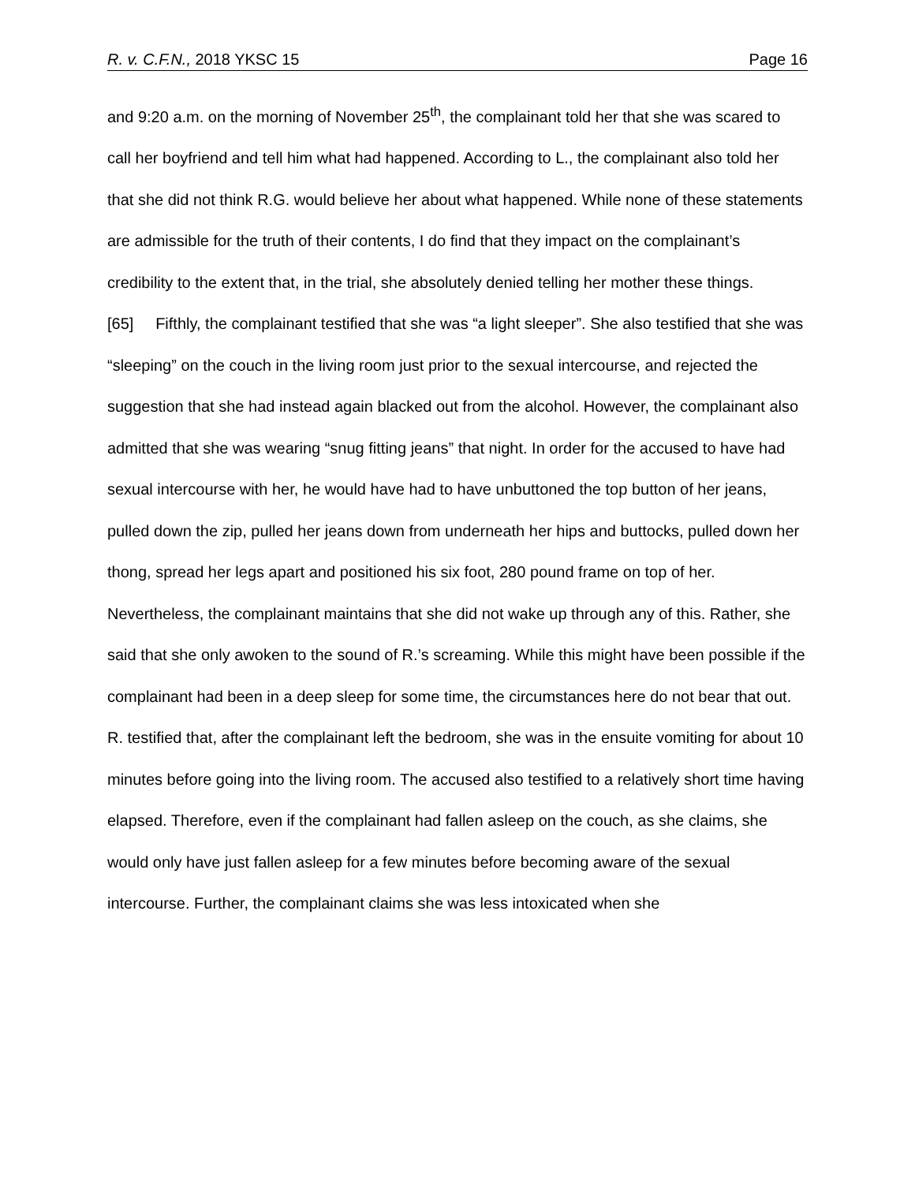R. v. C.F.N., 2018 YKSC 15 Page 16
and 9:20 a.m. on the morning of November 25<sup>th</sup>, the complainant told her that she was scared to call her boyfriend and tell him what had happened. According to L., the complainant also told her that she did not think R.G. would believe her about what happened. While none of these statements are admissible for the truth of their contents, I do find that they impact on the complainant’s credibility to the extent that, in the trial, she absolutely denied telling her mother these things.
[65] Fifthly, the complainant testified that she was “a light sleeper”. She also testified that she was “sleeping” on the couch in the living room just prior to the sexual intercourse, and rejected the suggestion that she had instead again blacked out from the alcohol. However, the complainant also admitted that she was wearing “snug fitting jeans” that night. In order for the accused to have had sexual intercourse with her, he would have had to have unbuttoned the top button of her jeans, pulled down the zip, pulled her jeans down from underneath her hips and buttocks, pulled down her thong, spread her legs apart and positioned his six foot, 280 pound frame on top of her. Nevertheless, the complainant maintains that she did not wake up through any of this. Rather, she said that she only awoken to the sound of R.’s screaming. While this might have been possible if the complainant had been in a deep sleep for some time, the circumstances here do not bear that out. R. testified that, after the complainant left the bedroom, she was in the ensuite vomiting for about 10 minutes before going into the living room. The accused also testified to a relatively short time having elapsed. Therefore, even if the complainant had fallen asleep on the couch, as she claims, she would only have just fallen asleep for a few minutes before becoming aware of the sexual intercourse. Further, the complainant claims she was less intoxicated when she